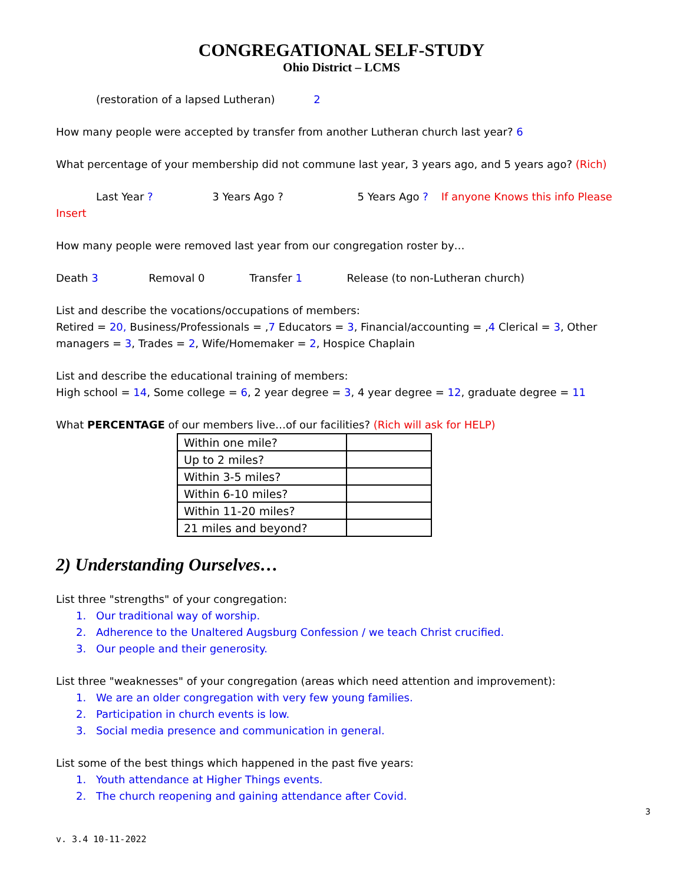CONGREGATIONAL SELF-STUDY
Ohio District – LCMS
(restoration of a lapsed Lutheran) 2
How many people were accepted by transfer from another Lutheran church last year? 6
What percentage of your membership did not commune last year, 3 years ago, and 5 years ago? (Rich)
Last Year ? 3 Years Ago ? 5 Years Ago ? If anyone Knows this info Please Insert
How many people were removed last year from our congregation roster by…
Death 3 Removal 0 Transfer 1 Release (to non-Lutheran church)
List and describe the vocations/occupations of members:
Retired = 20, Business/Professionals = ,7 Educators = 3, Financial/accounting = ,4 Clerical = 3, Other managers = 3, Trades = 2, Wife/Homemaker = 2, Hospice Chaplain
List and describe the educational training of members:
High school = 14, Some college = 6, 2 year degree = 3, 4 year degree = 12, graduate degree = 11
What PERCENTAGE of our members live…of our facilities? (Rich will ask for HELP)
| Within one mile? | |
| Up to 2 miles? | |
| Within 3-5 miles? | |
| Within 6-10 miles? | |
| Within 11-20 miles? | |
| 21 miles and beyond? | |
2) Understanding Ourselves…
List three "strengths" of your congregation:
1. Our traditional way of worship.
2. Adherence to the Unaltered Augsburg Confession / we teach Christ crucified.
3. Our people and their generosity.
List three "weaknesses" of your congregation (areas which need attention and improvement):
1. We are an older congregation with very few young families.
2. Participation in church events is low.
3. Social media presence and communication in general.
List some of the best things which happened in the past five years:
1. Youth attendance at Higher Things events.
2. The church reopening and gaining attendance after Covid.
3
v. 3.4 10-11-2022